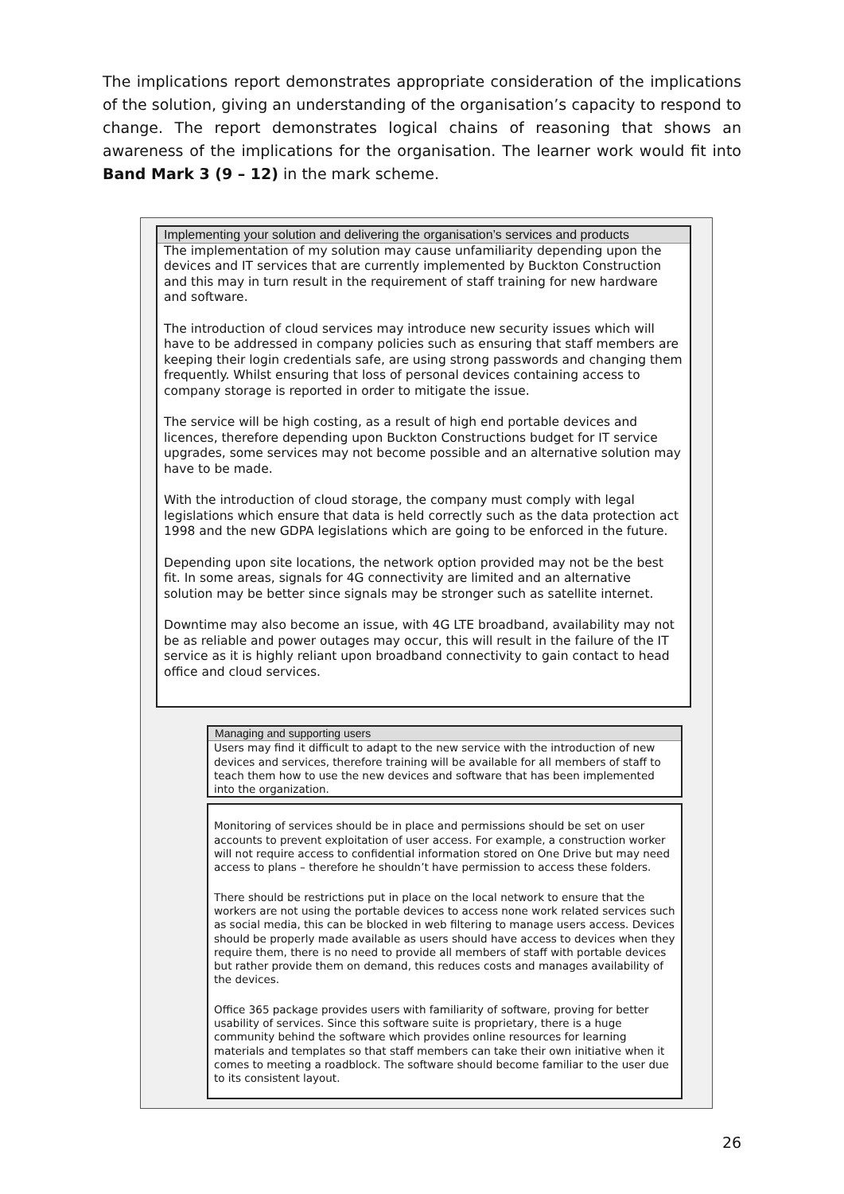The implications report demonstrates appropriate consideration of the implications of the solution, giving an understanding of the organisation’s capacity to respond to change. The report demonstrates logical chains of reasoning that shows an awareness of the implications for the organisation. The learner work would fit into Band Mark 3 (9 – 12) in the mark scheme.
Implementing your solution and delivering the organisation’s services and products
The implementation of my solution may cause unfamiliarity depending upon the devices and IT services that are currently implemented by Buckton Construction and this may in turn result in the requirement of staff training for new hardware and software.
The introduction of cloud services may introduce new security issues which will have to be addressed in company policies such as ensuring that staff members are keeping their login credentials safe, are using strong passwords and changing them frequently. Whilst ensuring that loss of personal devices containing access to company storage is reported in order to mitigate the issue.
The service will be high costing, as a result of high end portable devices and licences, therefore depending upon Buckton Constructions budget for IT service upgrades, some services may not become possible and an alternative solution may have to be made.
With the introduction of cloud storage, the company must comply with legal legislations which ensure that data is held correctly such as the data protection act 1998 and the new GDPA legislations which are going to be enforced in the future.
Depending upon site locations, the network option provided may not be the best fit. In some areas, signals for 4G connectivity are limited and an alternative solution may be better since signals may be stronger such as satellite internet.
Downtime may also become an issue, with 4G LTE broadband, availability may not be as reliable and power outages may occur, this will result in the failure of the IT service as it is highly reliant upon broadband connectivity to gain contact to head office and cloud services.
Managing and supporting users
Users may find it difficult to adapt to the new service with the introduction of new devices and services, therefore training will be available for all members of staff to teach them how to use the new devices and software that has been implemented into the organization.
Monitoring of services should be in place and permissions should be set on user accounts to prevent exploitation of user access. For example, a construction worker will not require access to confidential information stored on One Drive but may need access to plans – therefore he shouldn’t have permission to access these folders.
There should be restrictions put in place on the local network to ensure that the workers are not using the portable devices to access none work related services such as social media, this can be blocked in web filtering to manage users access. Devices should be properly made available as users should have access to devices when they require them, there is no need to provide all members of staff with portable devices but rather provide them on demand, this reduces costs and manages availability of the devices.
Office 365 package provides users with familiarity of software, proving for better usability of services. Since this software suite is proprietary, there is a huge community behind the software which provides online resources for learning materials and templates so that staff members can take their own initiative when it comes to meeting a roadblock. The software should become familiar to the user due to its consistent layout.
26